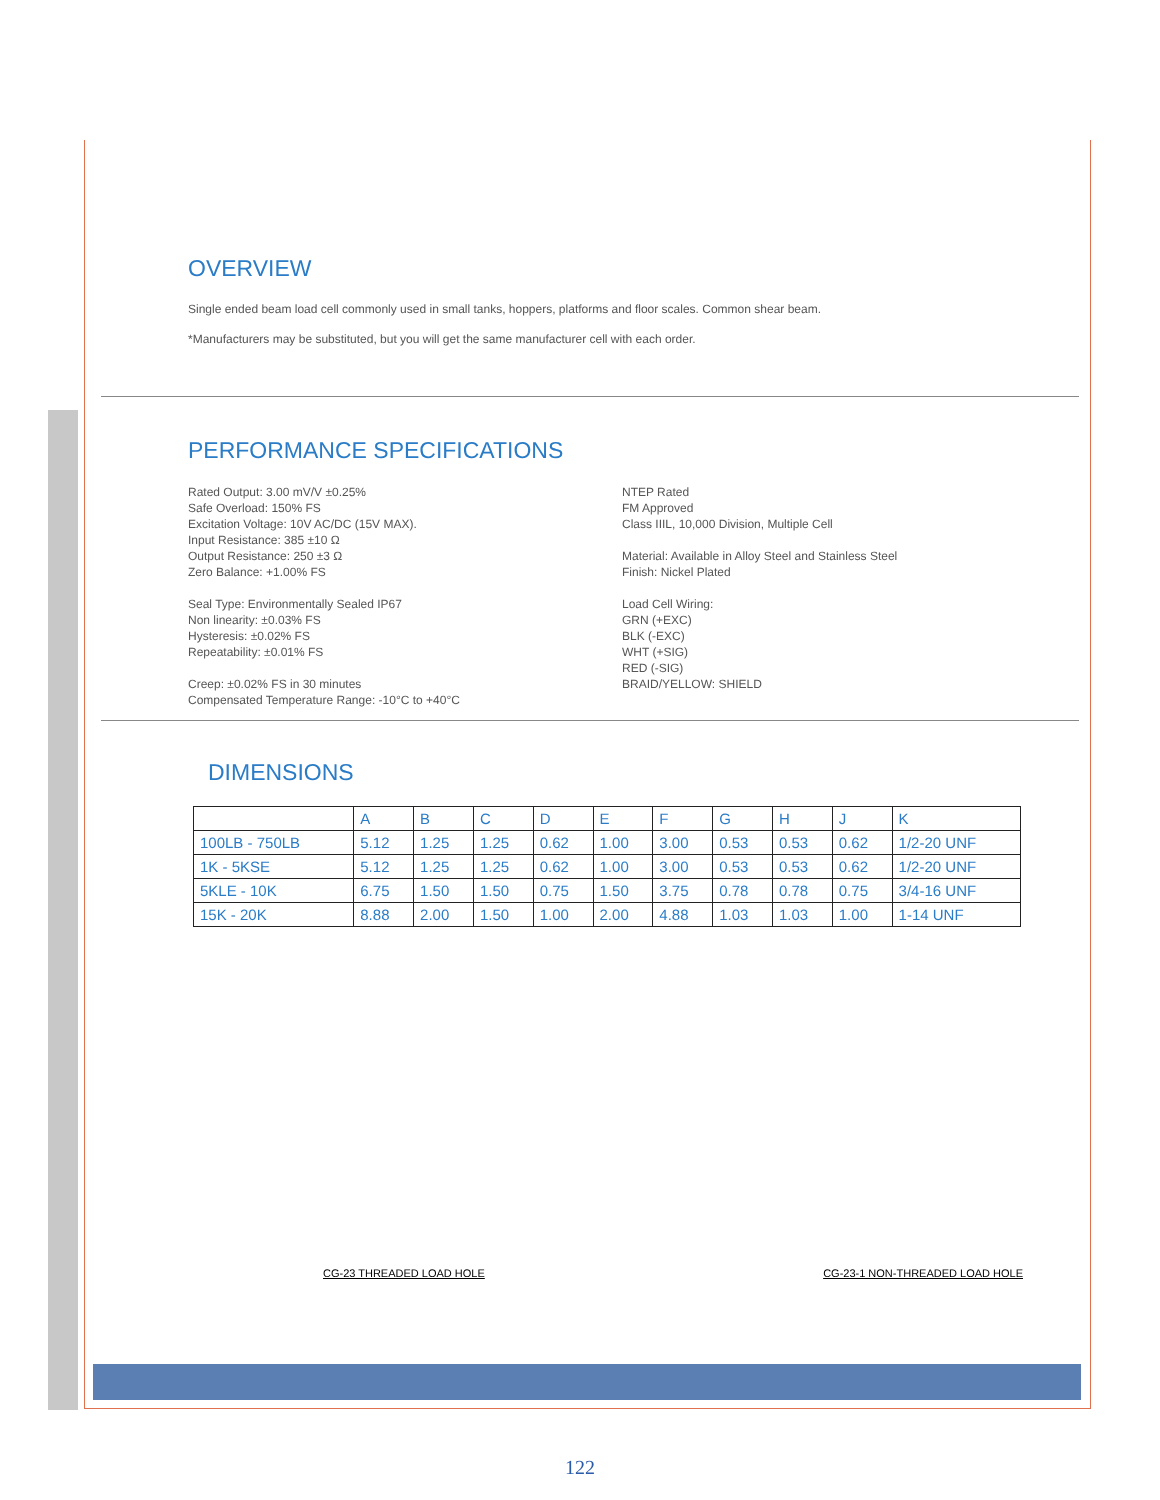OVERVIEW
Single ended beam load cell commonly used in small tanks, hoppers, platforms and floor scales. Common shear beam.
*Manufacturers may be substituted, but you will get the same manufacturer cell with each order.
PERFORMANCE SPECIFICATIONS
Rated Output: 3.00 mV/V ±0.25%
Safe Overload: 150% FS
Excitation Voltage: 10V AC/DC (15V MAX).
Input Resistance: 385 ±10 Ω
Output Resistance: 250 ±3 Ω
Zero Balance: +1.00% FS
Seal Type: Environmentally Sealed IP67
Non linearity: ±0.03% FS
Hysteresis: ±0.02% FS
Repeatability: ±0.01% FS
Creep: ±0.02% FS in 30 minutes
Compensated Temperature Range: -10°C to +40°C
NTEP Rated
FM Approved
Class IIIL, 10,000 Division, Multiple Cell
Material: Available in Alloy Steel and Stainless Steel
Finish: Nickel Plated
Load Cell Wiring:
GRN (+EXC)
BLK (-EXC)
WHT (+SIG)
RED (-SIG)
BRAID/YELLOW: SHIELD
DIMENSIONS
| | A | B | C | D | E | F | G | H | J | K |
| --- | --- | --- | --- | --- | --- | --- | --- | --- | --- | --- |
| 100LB - 750LB | 5.12 | 1.25 | 1.25 | 0.62 | 1.00 | 3.00 | 0.53 | 0.53 | 0.62 | 1/2-20 UNF |
| 1K - 5KSE | 5.12 | 1.25 | 1.25 | 0.62 | 1.00 | 3.00 | 0.53 | 0.53 | 0.62 | 1/2-20 UNF |
| 5KLE - 10K | 6.75 | 1.50 | 1.50 | 0.75 | 1.50 | 3.75 | 0.78 | 0.78 | 0.75 | 3/4-16 UNF |
| 15K - 20K | 8.88 | 2.00 | 1.50 | 1.00 | 2.00 | 4.88 | 1.03 | 1.03 | 1.00 | 1-14 UNF |
CG-23 THREADED LOAD HOLE CG-23-1 NON-THREADED LOAD HOLE
122